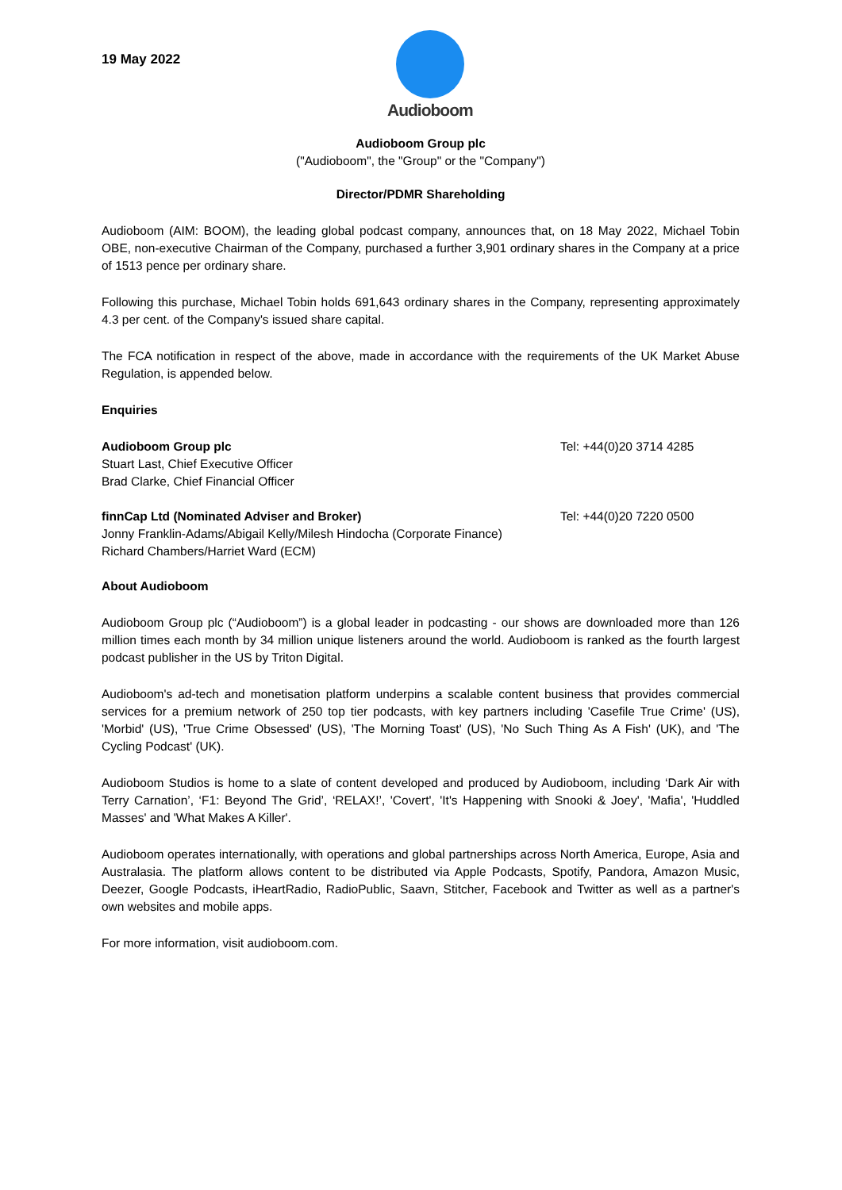19 May 2022
Audioboom
Audioboom Group plc
("Audioboom", the "Group" or the "Company")
Director/PDMR Shareholding
Audioboom (AIM: BOOM), the leading global podcast company, announces that, on 18 May 2022, Michael Tobin OBE, non-executive Chairman of the Company, purchased a further 3,901 ordinary shares in the Company at a price of 1513 pence per ordinary share.
Following this purchase, Michael Tobin holds 691,643 ordinary shares in the Company, representing approximately 4.3 per cent. of the Company's issued share capital.
The FCA notification in respect of the above, made in accordance with the requirements of the UK Market Abuse Regulation, is appended below.
Enquiries
Audioboom Group plc
Stuart Last, Chief Executive Officer
Brad Clarke, Chief Financial Officer
Tel: +44(0)20 3714 4285
finnCap Ltd (Nominated Adviser and Broker)
Jonny Franklin-Adams/Abigail Kelly/Milesh Hindocha (Corporate Finance)
Richard Chambers/Harriet Ward (ECM)
Tel: +44(0)20 7220 0500
About Audioboom
Audioboom Group plc (“Audioboom”) is a global leader in podcasting - our shows are downloaded more than 126 million times each month by 34 million unique listeners around the world. Audioboom is ranked as the fourth largest podcast publisher in the US by Triton Digital.
Audioboom's ad-tech and monetisation platform underpins a scalable content business that provides commercial services for a premium network of 250 top tier podcasts, with key partners including 'Casefile True Crime' (US), 'Morbid' (US), 'True Crime Obsessed' (US), 'The Morning Toast' (US), 'No Such Thing As A Fish' (UK), and 'The Cycling Podcast' (UK).
Audioboom Studios is home to a slate of content developed and produced by Audioboom, including ‘Dark Air with Terry Carnation’, ‘F1: Beyond The Grid’, ‘RELAX!’, 'Covert', 'It's Happening with Snooki & Joey', 'Mafia', 'Huddled Masses' and 'What Makes A Killer'.
Audioboom operates internationally, with operations and global partnerships across North America, Europe, Asia and Australasia. The platform allows content to be distributed via Apple Podcasts, Spotify, Pandora, Amazon Music, Deezer, Google Podcasts, iHeartRadio, RadioPublic, Saavn, Stitcher, Facebook and Twitter as well as a partner's own websites and mobile apps.
For more information, visit audioboom.com.